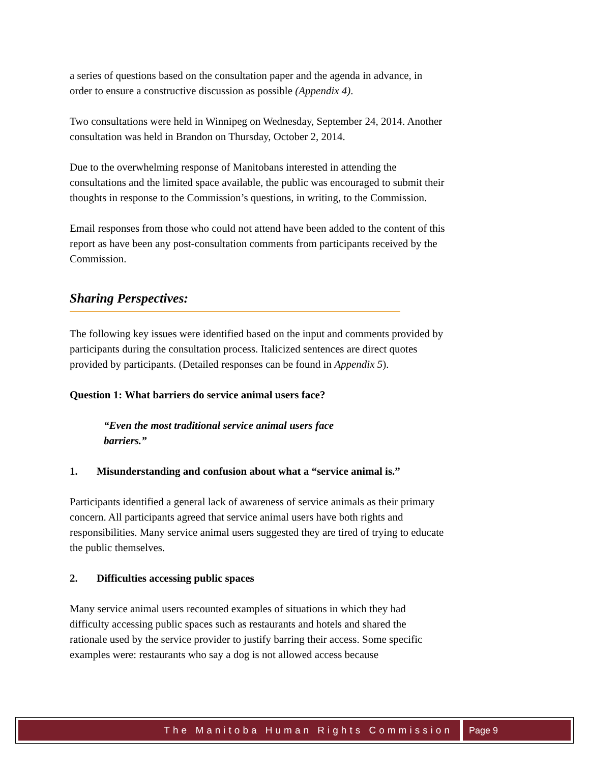a series of questions based on the consultation paper and the agenda in advance, in order to ensure a constructive discussion as possible (Appendix 4).
Two consultations were held in Winnipeg on Wednesday, September 24, 2014. Another consultation was held in Brandon on Thursday, October 2, 2014.
Due to the overwhelming response of Manitobans interested in attending the consultations and the limited space available, the public was encouraged to submit their thoughts in response to the Commission’s questions, in writing, to the Commission.
Email responses from those who could not attend have been added to the content of this report as have been any post-consultation comments from participants received by the Commission.
Sharing Perspectives:
The following key issues were identified based on the input and comments provided by participants during the consultation process. Italicized sentences are direct quotes provided by participants. (Detailed responses can be found in Appendix 5).
Question 1: What barriers do service animal users face?
“Even the most traditional service animal users face barriers.”
1. Misunderstanding and confusion about what a “service animal is.”
Participants identified a general lack of awareness of service animals as their primary concern. All participants agreed that service animal users have both rights and responsibilities. Many service animal users suggested they are tired of trying to educate the public themselves.
2. Difficulties accessing public spaces
Many service animal users recounted examples of situations in which they had difficulty accessing public spaces such as restaurants and hotels and shared the rationale used by the service provider to justify barring their access. Some specific examples were: restaurants who say a dog is not allowed access because
The Manitoba Human Rights Commission
Page 9